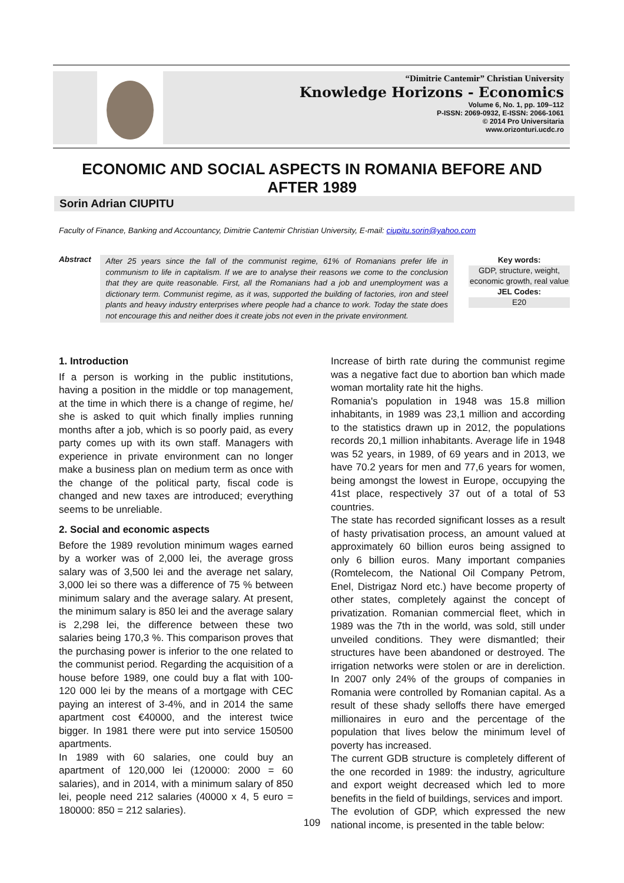“Dimitrie Cantemir” Christian University
Knowledge Horizons - Economics
Volume 6, No. 1, pp. 109–112
P-ISSN: 2069-0932, E-ISSN: 2066-1061
© 2014 Pro Universitaria
www.orizonturi.ucdc.ro
ECONOMIC AND SOCIAL ASPECTS IN ROMANIA BEFORE AND AFTER 1989
Sorin Adrian CIUPITU
Faculty of Finance, Banking and Accountancy, Dimitrie Cantemir Christian University, E-mail: ciupitu.sorin@yahoo.com
Abstract
After 25 years since the fall of the communist regime, 61% of Romanians prefer life in communism to life in capitalism. If we are to analyse their reasons we come to the conclusion that they are quite reasonable. First, all the Romanians had a job and unemployment was a dictionary term. Communist regime, as it was, supported the building of factories, iron and steel plants and heavy industry enterprises where people had a chance to work. Today the state does not encourage this and neither does it create jobs not even in the private environment.
Key words:
GDP, structure, weight, economic growth, real value
JEL Codes:
E20
1. Introduction
If a person is working in the public institutions, having a position in the middle or top management, at the time in which there is a change of regime, he/ she is asked to quit which finally implies running months after a job, which is so poorly paid, as every party comes up with its own staff. Managers with experience in private environment can no longer make a business plan on medium term as once with the change of the political party, fiscal code is changed and new taxes are introduced; everything seems to be unreliable.
2. Social and economic aspects
Before the 1989 revolution minimum wages earned by a worker was of 2,000 lei, the average gross salary was of 3,500 lei and the average net salary, 3,000 lei so there was a difference of 75 % between minimum salary and the average salary. At present, the minimum salary is 850 lei and the average salary is 2,298 lei, the difference between these two salaries being 170,3 %. This comparison proves that the purchasing power is inferior to the one related to the communist period. Regarding the acquisition of a house before 1989, one could buy a flat with 100- 120 000 lei by the means of a mortgage with CEC paying an interest of 3-4%, and in 2014 the same apartment cost €40000, and the interest twice bigger. In 1981 there were put into service 150500 apartments.
In 1989 with 60 salaries, one could buy an apartment of 120,000 lei (120000: 2000 = 60 salaries), and in 2014, with a minimum salary of 850 lei, people need 212 salaries (40000 x 4, 5 euro = 180000: 850 = 212 salaries).
Increase of birth rate during the communist regime was a negative fact due to abortion ban which made woman mortality rate hit the highs.
Romania's population in 1948 was 15.8 million inhabitants, in 1989 was 23,1 million and according to the statistics drawn up in 2012, the populations records 20,1 million inhabitants. Average life in 1948 was 52 years, in 1989, of 69 years and in 2013, we have 70.2 years for men and 77,6 years for women, being amongst the lowest in Europe, occupying the 41st place, respectively 37 out of a total of 53 countries.
The state has recorded significant losses as a result of hasty privatisation process, an amount valued at approximately 60 billion euros being assigned to only 6 billion euros. Many important companies (Romtelecom, the National Oil Company Petrom, Enel, Distrigaz Nord etc.) have become property of other states, completely against the concept of privatization. Romanian commercial fleet, which in 1989 was the 7th in the world, was sold, still under unveiled conditions. They were dismantled; their structures have been abandoned or destroyed. The irrigation networks were stolen or are in dereliction. In 2007 only 24% of the groups of companies in Romania were controlled by Romanian capital. As a result of these shady selloffs there have emerged millionaires in euro and the percentage of the population that lives below the minimum level of poverty has increased.
The current GDB structure is completely different of the one recorded in 1989: the industry, agriculture and export weight decreased which led to more benefits in the field of buildings, services and import.
The evolution of GDP, which expressed the new national income, is presented in the table below:
109